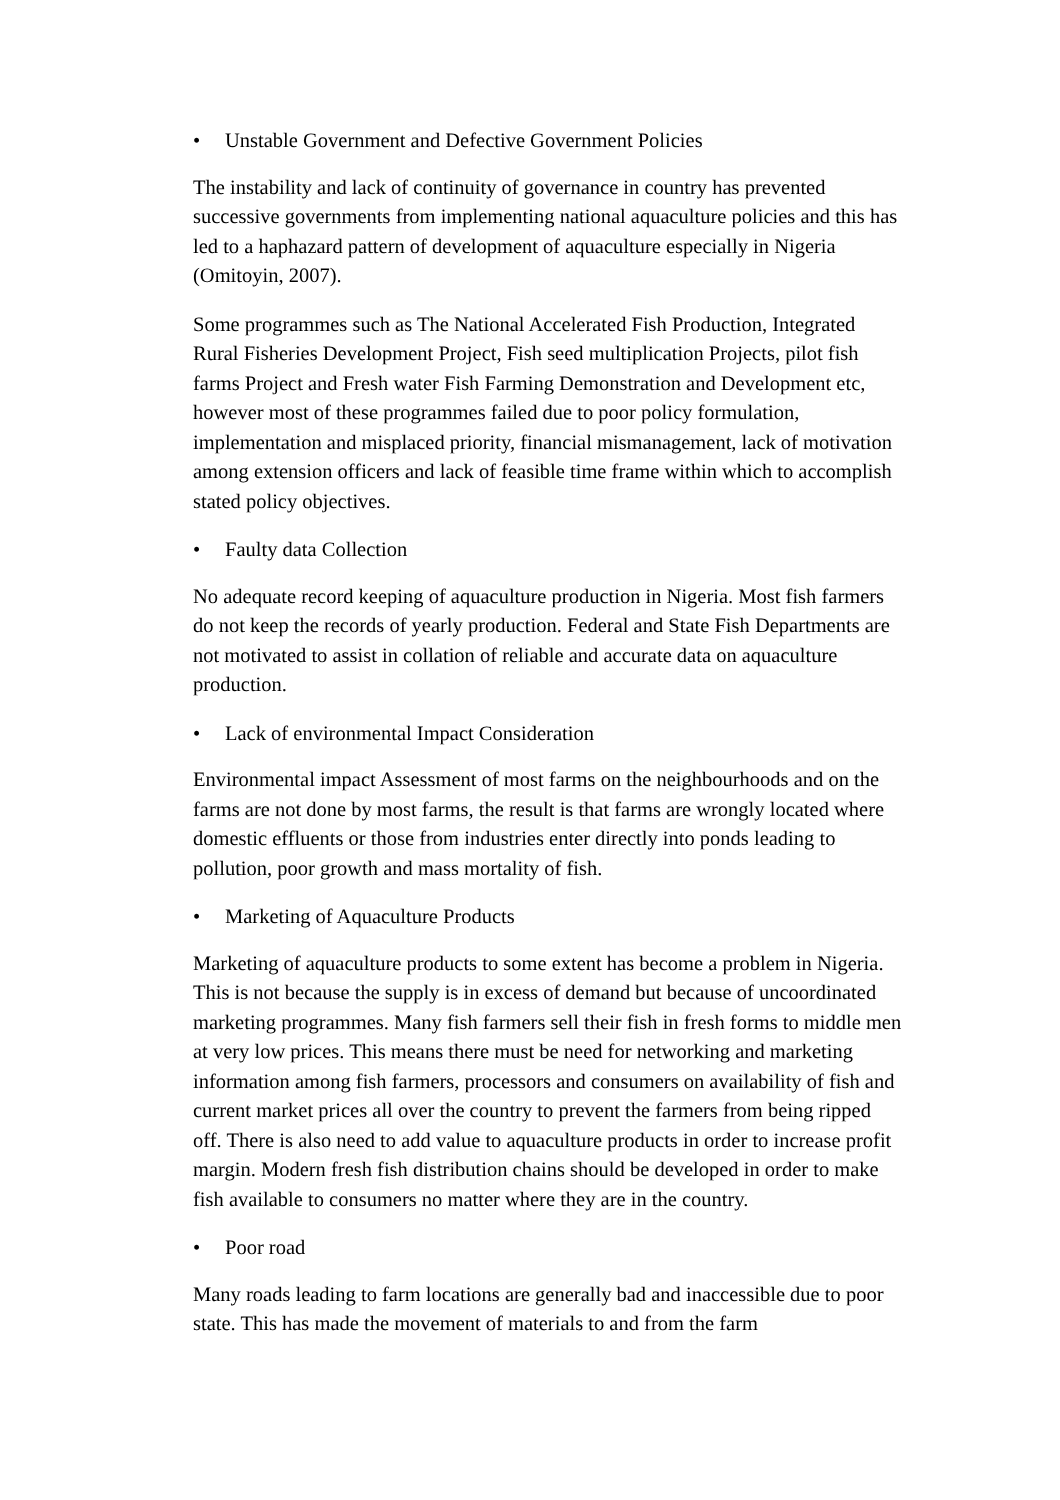• Unstable Government and Defective Government Policies
The instability and lack of continuity of governance in country has prevented successive governments from implementing national aquaculture policies and this has led to a haphazard pattern of development of aquaculture especially in Nigeria (Omitoyin, 2007).
Some programmes such as The National Accelerated Fish Production, Integrated Rural Fisheries Development Project, Fish seed multiplication Projects, pilot fish farms Project and Fresh water Fish Farming Demonstration and Development etc, however most of these programmes failed due to poor policy formulation, implementation and misplaced priority, financial mismanagement, lack of motivation among extension officers and lack of feasible time frame within which to accomplish stated policy objectives.
• Faulty data Collection
No adequate record keeping of aquaculture production in Nigeria. Most fish farmers do not keep the records of yearly production. Federal and State Fish Departments are not motivated to assist in collation of reliable and accurate data on aquaculture production.
• Lack of environmental Impact Consideration
Environmental impact Assessment of most farms on the neighbourhoods and on the farms are not done by most farms, the result is that farms are wrongly located where domestic effluents or those from industries enter directly into ponds leading to pollution, poor growth and mass mortality of fish.
• Marketing of Aquaculture Products
Marketing of aquaculture products to some extent has become a problem in Nigeria. This is not because the supply is in excess of demand but because of uncoordinated marketing programmes. Many fish farmers sell their fish in fresh forms to middle men at very low prices. This means there must be need for networking and marketing information among fish farmers, processors and consumers on availability of fish and current market prices all over the country to prevent the farmers from being ripped off. There is also need to add value to aquaculture products in order to increase profit margin. Modern fresh fish distribution chains should be developed in order to make fish available to consumers no matter where they are in the country.
• Poor road
Many roads leading to farm locations are generally bad and inaccessible due to poor state. This has made the movement of materials to and from the farm